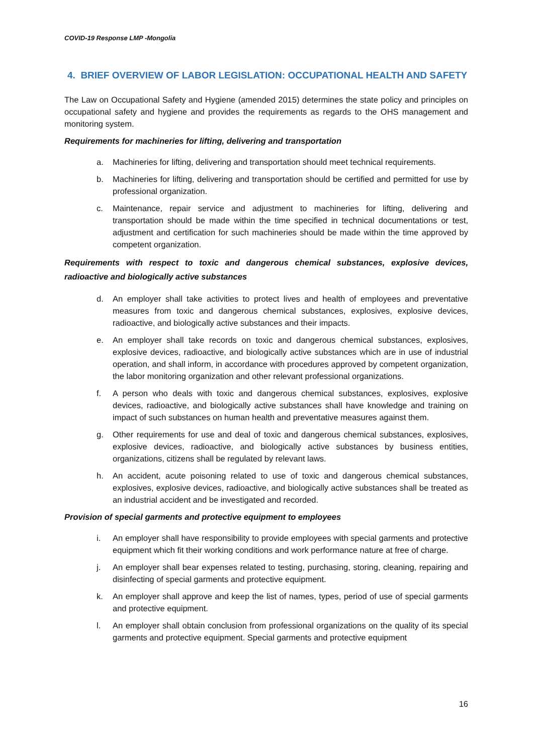COVID-19 Response LMP -Mongolia
4. BRIEF OVERVIEW OF LABOR LEGISLATION: OCCUPATIONAL HEALTH AND SAFETY
The Law on Occupational Safety and Hygiene (amended 2015) determines the state policy and principles on occupational safety and hygiene and provides the requirements as regards to the OHS management and monitoring system.
Requirements for machineries for lifting, delivering and transportation
a. Machineries for lifting, delivering and transportation should meet technical requirements.
b. Machineries for lifting, delivering and transportation should be certified and permitted for use by professional organization.
c. Maintenance, repair service and adjustment to machineries for lifting, delivering and transportation should be made within the time specified in technical documentations or test, adjustment and certification for such machineries should be made within the time approved by competent organization.
Requirements with respect to toxic and dangerous chemical substances, explosive devices, radioactive and biologically active substances
d. An employer shall take activities to protect lives and health of employees and preventative measures from toxic and dangerous chemical substances, explosives, explosive devices, radioactive, and biologically active substances and their impacts.
e. An employer shall take records on toxic and dangerous chemical substances, explosives, explosive devices, radioactive, and biologically active substances which are in use of industrial operation, and shall inform, in accordance with procedures approved by competent organization, the labor monitoring organization and other relevant professional organizations.
f. A person who deals with toxic and dangerous chemical substances, explosives, explosive devices, radioactive, and biologically active substances shall have knowledge and training on impact of such substances on human health and preventative measures against them.
g. Other requirements for use and deal of toxic and dangerous chemical substances, explosives, explosive devices, radioactive, and biologically active substances by business entities, organizations, citizens shall be regulated by relevant laws.
h. An accident, acute poisoning related to use of toxic and dangerous chemical substances, explosives, explosive devices, radioactive, and biologically active substances shall be treated as an industrial accident and be investigated and recorded.
Provision of special garments and protective equipment to employees
i. An employer shall have responsibility to provide employees with special garments and protective equipment which fit their working conditions and work performance nature at free of charge.
j. An employer shall bear expenses related to testing, purchasing, storing, cleaning, repairing and disinfecting of special garments and protective equipment.
k. An employer shall approve and keep the list of names, types, period of use of special garments and protective equipment.
l. An employer shall obtain conclusion from professional organizations on the quality of its special garments and protective equipment. Special garments and protective equipment
16